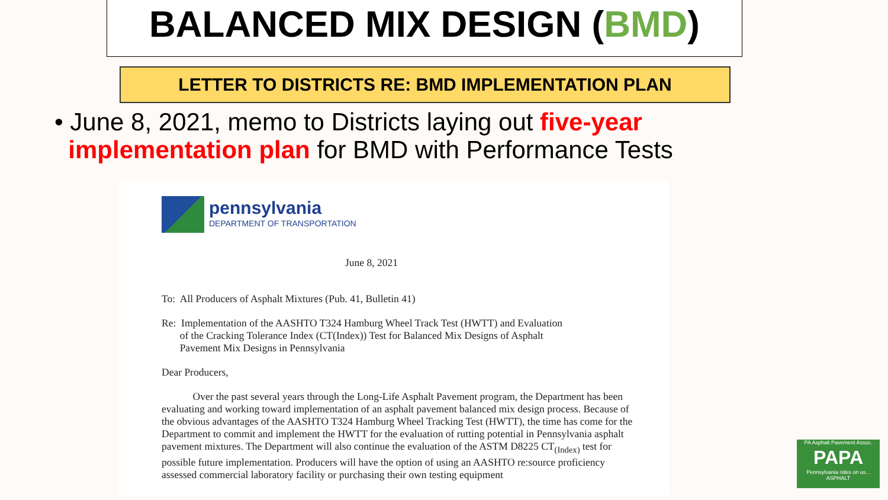BALANCED MIX DESIGN (BMD)
LETTER TO DISTRICTS RE: BMD IMPLEMENTATION PLAN
• June 8, 2021, memo to Districts laying out five-year
implementation plan for BMD with Performance Tests
pennsylvania
DEPARTMENT OF TRANSPORTATION
June 8, 2021
To: All Producers of Asphalt Mixtures (Pub. 41, Bulletin 41)
Re: Implementation of the AASHTO T324 Hamburg Wheel Track Test (HWTT) and Evaluation
of the Cracking Tolerance Index (CT(Index)) Test for Balanced Mix Designs of Asphalt
Pavement Mix Designs in Pennsylvania
Dear Producers,
Over the past several years through the Long-Life Asphalt Pavement program, the Department has been evaluating and working toward implementation of an asphalt pavement balanced mix design process. Because of the obvious advantages of the AASHTO T324 Hamburg Wheel Tracking Test (HWTT), the time has come for the Department to commit and implement the HWTT for the evaluation of rutting potential in Pennsylvania asphalt pavement mixtures. The Department will also continue the evaluation of the ASTM D8225 CT<sub>(Index)</sub> test for possible future implementation. Producers will have the option of using an AASHTO re:source proficiency assessed commercial laboratory facility or purchasing their own testing equipment
PA Asphalt Pavement Assoc.
PAPA
Pennsylvania rides on us... ASPHALT